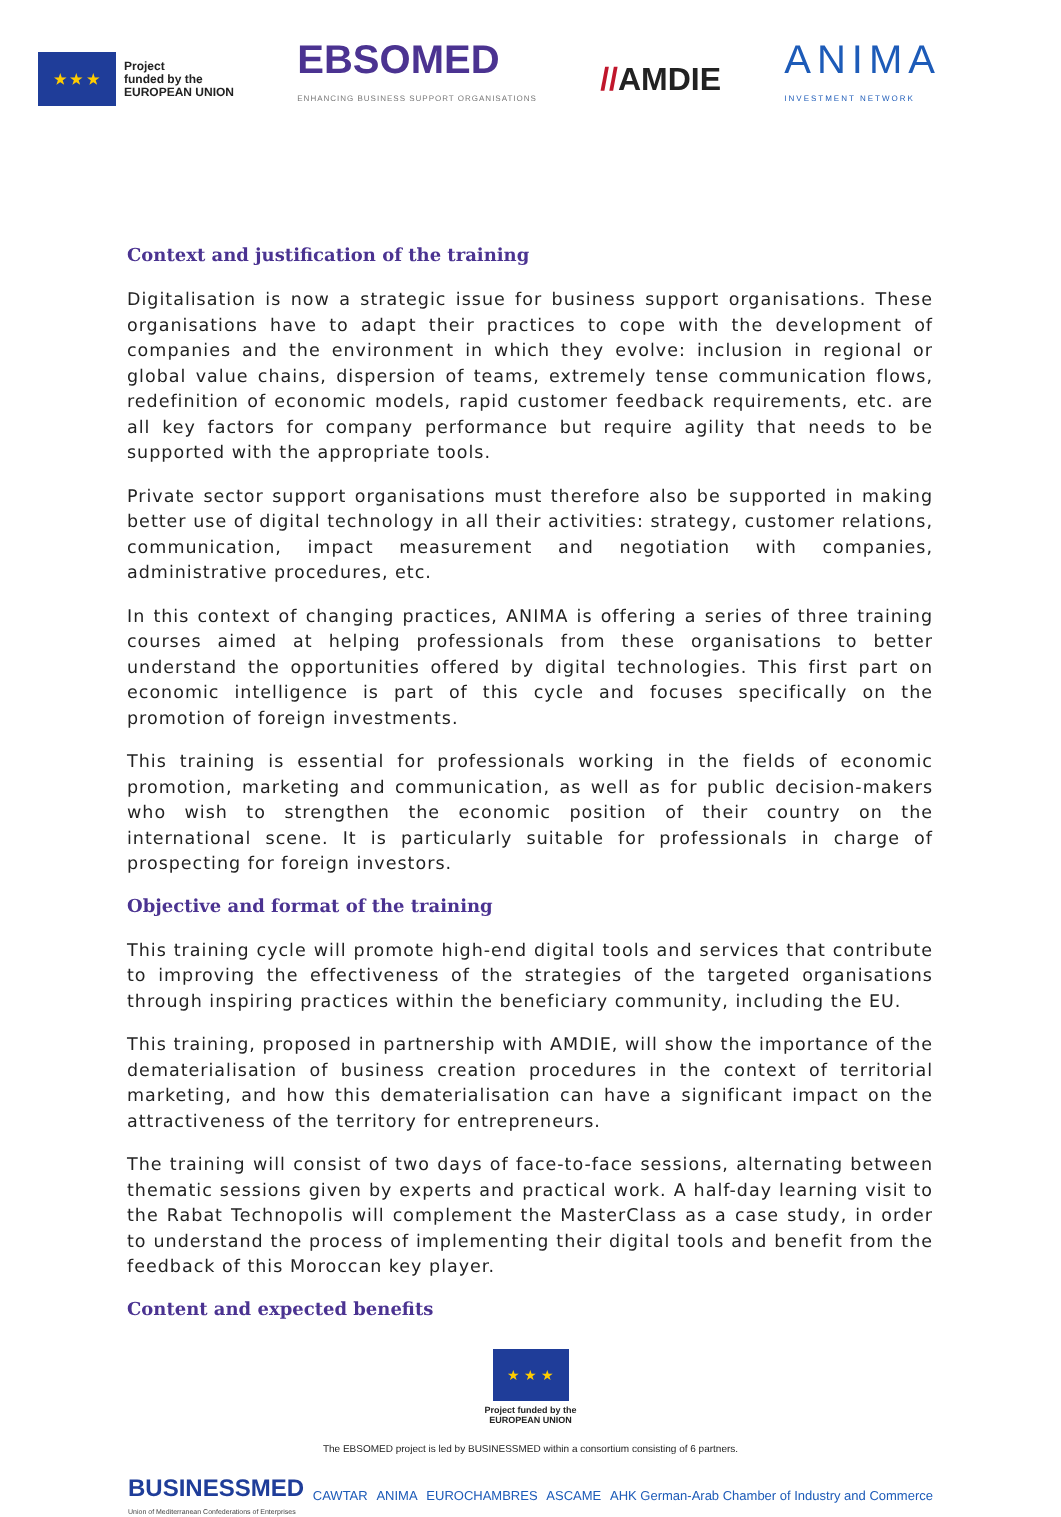★ ★ ★
Project
funded by the
EUROPEAN UNION
EBSOMED
ENHANCING BUSINESS SUPPORT ORGANISATIONS
//AMDIE
ANIMA
INVESTMENT NETWORK
Context and justification of the training
Digitalisation is now a strategic issue for business support organisations. These organisations have to adapt their practices to cope with the development of companies and the environment in which they evolve: inclusion in regional or global value chains, dispersion of teams, extremely tense communication flows, redefinition of economic models, rapid customer feedback requirements, etc. are all key factors for company performance but require agility that needs to be supported with the appropriate tools.
Private sector support organisations must therefore also be supported in making better use of digital technology in all their activities: strategy, customer relations, communication, impact measurement and negotiation with companies, administrative procedures, etc.
In this context of changing practices, ANIMA is offering a series of three training courses aimed at helping professionals from these organisations to better understand the opportunities offered by digital technologies. This first part on economic intelligence is part of this cycle and focuses specifically on the promotion of foreign investments.
This training is essential for professionals working in the fields of economic promotion, marketing and communication, as well as for public decision-makers who wish to strengthen the economic position of their country on the international scene. It is particularly suitable for professionals in charge of prospecting for foreign investors.
Objective and format of the training
This training cycle will promote high-end digital tools and services that contribute to improving the effectiveness of the strategies of the targeted organisations through inspiring practices within the beneficiary community, including the EU.
This training, proposed in partnership with AMDIE, will show the importance of the dematerialisation of business creation procedures in the context of territorial marketing, and how this dematerialisation can have a significant impact on the attractiveness of the territory for entrepreneurs.
The training will consist of two days of face-to-face sessions, alternating between thematic sessions given by experts and practical work. A half-day learning visit to the Rabat Technopolis will complement the MasterClass as a case study, in order to understand the process of implementing their digital tools and benefit from the feedback of this Moroccan key player.
Content and expected benefits
★ ★ ★
Project funded by the
EUROPEAN UNION
The EBSOMED project is led by BUSINESSMED within a consortium consisting of 6 partners.
BUSINESSMED
Union of Mediterranean Confederations of Enterprises CAWTAR ANIMA EUROCHAMBRES ASCAME AHK German-Arab Chamber of Industry and Commerce